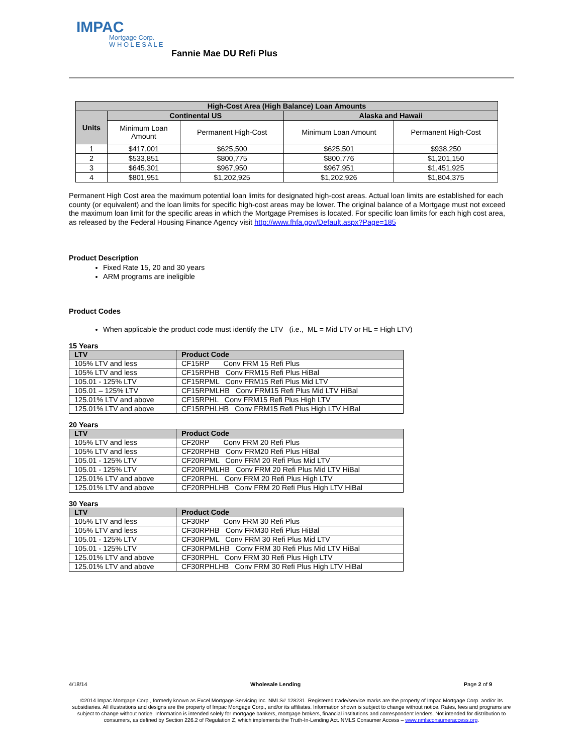IMPAC
Mortgage Corp.
W H O L E S A L E
Fannie Mae DU Refi Plus
| High-Cost Area (High Balance) Loan Amounts | | | | |
| --- | --- | --- | --- | --- |
| Units | Continental US | | Alaska and Hawaii | |
| | Minimum Loan Amount | Permanent High-Cost | Minimum Loan Amount | Permanent High-Cost |
| 1 | $417,001 | $625,500 | $625,501 | $938,250 |
| 2 | $533,851 | $800,775 | $800,776 | $1,201,150 |
| 3 | $645,301 | $967,950 | $967,951 | $1,451,925 |
| 4 | $801,951 | $1,202,925 | $1,202,926 | $1,804,375 |
Permanent High Cost area the maximum potential loan limits for designated high-cost areas. Actual loan limits are established for each county (or equivalent) and the loan limits for specific high-cost areas may be lower. The original balance of a Mortgage must not exceed the maximum loan limit for the specific areas in which the Mortgage Premises is located. For specific loan limits for each high cost area, as released by the Federal Housing Finance Agency visit http://www.fhfa.gov/Default.aspx?Page=185
Product Description
Fixed Rate 15, 20 and 30 years
ARM programs are ineligible
Product Codes
When applicable the product code must identify the LTV (i.e., ML = Mid LTV or HL = High LTV)
15 Years
| LTV | Product Code |
| --- | --- |
| 105% LTV and less | CF15RP Conv FRM 15 Refi Plus |
| 105% LTV and less | CF15RPHB Conv FRM15 Refi Plus HiBal |
| 105.01 - 125% LTV | CF15RPML Conv FRM15 Refi Plus Mid LTV |
| 105.01 – 125% LTV | CF15RPMLHB Conv FRM15 Refi Plus Mid LTV HiBal |
| 125.01% LTV and above | CF15RPHL Conv FRM15 Refi Plus High LTV |
| 125.01% LTV and above | CF15RPHLHB Conv FRM15 Refi Plus High LTV HiBal |
20 Years
| LTV | Product Code |
| --- | --- |
| 105% LTV and less | CF20RP Conv FRM 20 Refi Plus |
| 105% LTV and less | CF20RPHB Conv FRM20 Refi Plus HiBal |
| 105.01 - 125% LTV | CF20RPML Conv FRM 20 Refi Plus Mid LTV |
| 105.01 - 125% LTV | CF20RPMLHB Conv FRM 20 Refi Plus Mid LTV HiBal |
| 125.01% LTV and above | CF20RPHL Conv FRM 20 Refi Plus High LTV |
| 125.01% LTV and above | CF20RPHLHB Conv FRM 20 Refi Plus High LTV HiBal |
30 Years
| LTV | Product Code |
| --- | --- |
| 105% LTV and less | CF30RP Conv FRM 30 Refi Plus |
| 105% LTV and less | CF30RPHB Conv FRM30 Refi Plus HiBal |
| 105.01 - 125% LTV | CF30RPML Conv FRM 30 Refi Plus Mid LTV |
| 105.01 - 125% LTV | CF30RPMLHB Conv FRM 30 Refi Plus Mid LTV HiBal |
| 125.01% LTV and above | CF30RPHL Conv FRM 30 Refi Plus High LTV |
| 125.01% LTV and above | CF30RPHLHB Conv FRM 30 Refi Plus High LTV HiBal |
4/18/14 Wholesale Lending Page 2 of 9
©2014 Impac Mortgage Corp., formerly known as Excel Mortgage Servicing Inc. NMLS# 128231. Registered trade/service marks are the property of Impac Mortgage Corp. and/or its subsidiaries. All illustrations and designs are the property of Impac Mortgage Corp., and/or its affiliates. Information shown is subject to change without notice. Rates, fees and programs are subject to change without notice. Information is intended solely for mortgage bankers, mortgage brokers, financial institutions and correspondent lenders. Not intended for distribution to consumers, as defined by Section 226.2 of Regulation Z, which implements the Truth-In-Lending Act. NMLS Consumer Access – www.nmlsconsumeraccess.org.